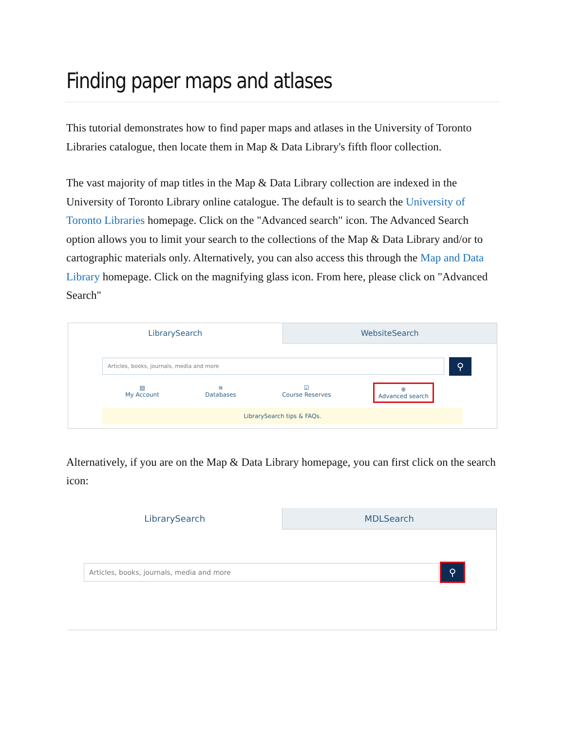Finding paper maps and atlases
This tutorial demonstrates how to find paper maps and atlases in the University of Toronto Libraries catalogue, then locate them in Map & Data Library's fifth floor collection.
The vast majority of map titles in the Map & Data Library collection are indexed in the University of Toronto Library online catalogue. The default is to search the University of Toronto Libraries homepage. Click on the "Advanced search" icon. The Advanced Search option allows you to limit your search to the collections of the Map & Data Library and/or to cartographic materials only. Alternatively, you can also access this through the Map and Data Library homepage. Click on the magnifying glass icon. From here, please click on "Advanced Search"
LibrarySearch WebsiteSearch
Articles, books, journals, media and more
⚲
▤
My Account
≋
Databases
☑
Course Reserves
⊕
Advanced search
LibrarySearch tips & FAQs.
Alternatively, if you are on the Map & Data Library homepage, you can first click on the search icon:
LibrarySearch MDLSearch
Articles, books, journals, media and more
⚲